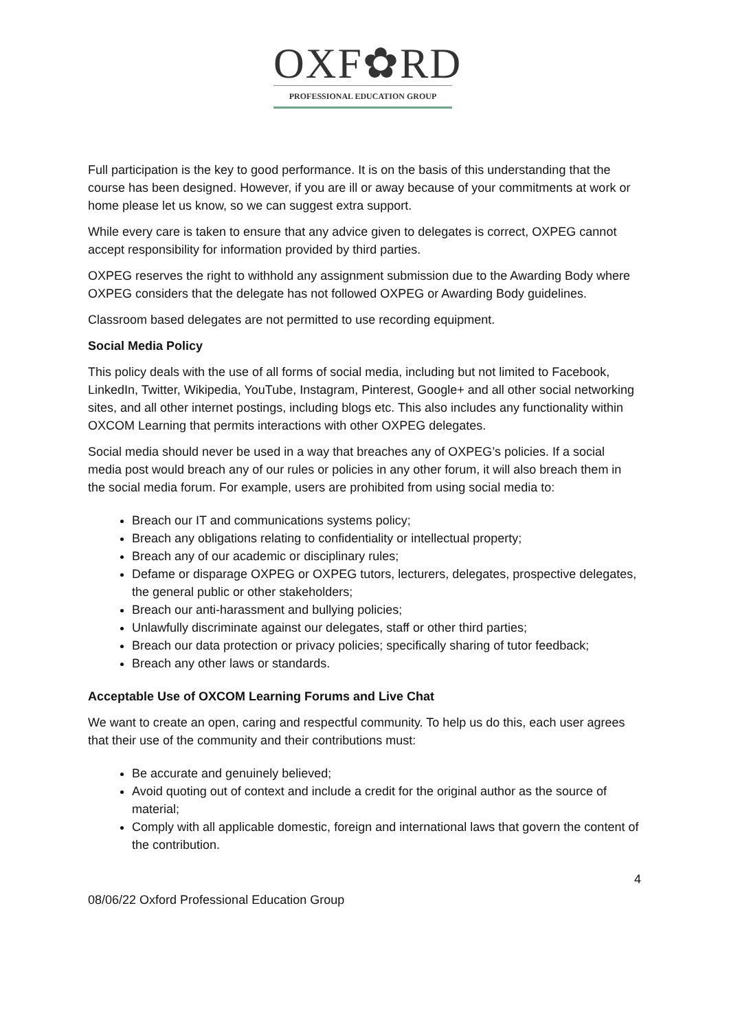OXF✿RD
PROFESSIONAL EDUCATION GROUP
Full participation is the key to good performance. It is on the basis of this understanding that the course has been designed. However, if you are ill or away because of your commitments at work or home please let us know, so we can suggest extra support.
While every care is taken to ensure that any advice given to delegates is correct, OXPEG cannot accept responsibility for information provided by third parties.
OXPEG reserves the right to withhold any assignment submission due to the Awarding Body where OXPEG considers that the delegate has not followed OXPEG or Awarding Body guidelines.
Classroom based delegates are not permitted to use recording equipment.
Social Media Policy
This policy deals with the use of all forms of social media, including but not limited to Facebook, LinkedIn, Twitter, Wikipedia, YouTube, Instagram, Pinterest, Google+ and all other social networking sites, and all other internet postings, including blogs etc. This also includes any functionality within OXCOM Learning that permits interactions with other OXPEG delegates.
Social media should never be used in a way that breaches any of OXPEG’s policies. If a social media post would breach any of our rules or policies in any other forum, it will also breach them in the social media forum. For example, users are prohibited from using social media to:
Breach our IT and communications systems policy;
Breach any obligations relating to confidentiality or intellectual property;
Breach any of our academic or disciplinary rules;
Defame or disparage OXPEG or OXPEG tutors, lecturers, delegates, prospective delegates, the general public or other stakeholders;
Breach our anti-harassment and bullying policies;
Unlawfully discriminate against our delegates, staff or other third parties;
Breach our data protection or privacy policies; specifically sharing of tutor feedback;
Breach any other laws or standards.
Acceptable Use of OXCOM Learning Forums and Live Chat
We want to create an open, caring and respectful community. To help us do this, each user agrees that their use of the community and their contributions must:
Be accurate and genuinely believed;
Avoid quoting out of context and include a credit for the original author as the source of material;
Comply with all applicable domestic, foreign and international laws that govern the content of the contribution.
4
08/06/22 Oxford Professional Education Group